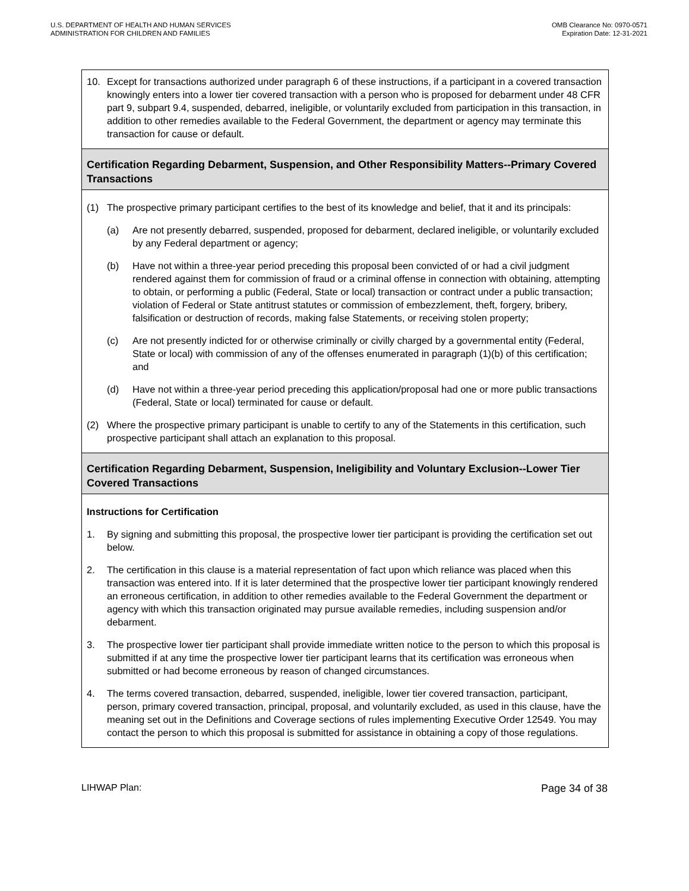U.S. DEPARTMENT OF HEALTH AND HUMAN SERVICES
ADMINISTRATION FOR CHILDREN AND FAMILIES
OMB Clearance No: 0970-0571
Expiration Date: 12-31-2021
10. Except for transactions authorized under paragraph 6 of these instructions, if a participant in a covered transaction knowingly enters into a lower tier covered transaction with a person who is proposed for debarment under 48 CFR part 9, subpart 9.4, suspended, debarred, ineligible, or voluntarily excluded from participation in this transaction, in addition to other remedies available to the Federal Government, the department or agency may terminate this transaction for cause or default.
Certification Regarding Debarment, Suspension, and Other Responsibility Matters--Primary Covered Transactions
(1) The prospective primary participant certifies to the best of its knowledge and belief, that it and its principals:
(a) Are not presently debarred, suspended, proposed for debarment, declared ineligible, or voluntarily excluded by any Federal department or agency;
(b) Have not within a three-year period preceding this proposal been convicted of or had a civil judgment rendered against them for commission of fraud or a criminal offense in connection with obtaining, attempting to obtain, or performing a public (Federal, State or local) transaction or contract under a public transaction; violation of Federal or State antitrust statutes or commission of embezzlement, theft, forgery, bribery, falsification or destruction of records, making false Statements, or receiving stolen property;
(c) Are not presently indicted for or otherwise criminally or civilly charged by a governmental entity (Federal, State or local) with commission of any of the offenses enumerated in paragraph (1)(b) of this certification; and
(d) Have not within a three-year period preceding this application/proposal had one or more public transactions (Federal, State or local) terminated for cause or default.
(2) Where the prospective primary participant is unable to certify to any of the Statements in this certification, such prospective participant shall attach an explanation to this proposal.
Certification Regarding Debarment, Suspension, Ineligibility and Voluntary Exclusion--Lower Tier Covered Transactions
Instructions for Certification
1. By signing and submitting this proposal, the prospective lower tier participant is providing the certification set out below.
2. The certification in this clause is a material representation of fact upon which reliance was placed when this transaction was entered into. If it is later determined that the prospective lower tier participant knowingly rendered an erroneous certification, in addition to other remedies available to the Federal Government the department or agency with which this transaction originated may pursue available remedies, including suspension and/or debarment.
3. The prospective lower tier participant shall provide immediate written notice to the person to which this proposal is submitted if at any time the prospective lower tier participant learns that its certification was erroneous when submitted or had become erroneous by reason of changed circumstances.
4. The terms covered transaction, debarred, suspended, ineligible, lower tier covered transaction, participant, person, primary covered transaction, principal, proposal, and voluntarily excluded, as used in this clause, have the meaning set out in the Definitions and Coverage sections of rules implementing Executive Order 12549. You may contact the person to which this proposal is submitted for assistance in obtaining a copy of those regulations.
LIHWAP Plan: Page 34 of 38